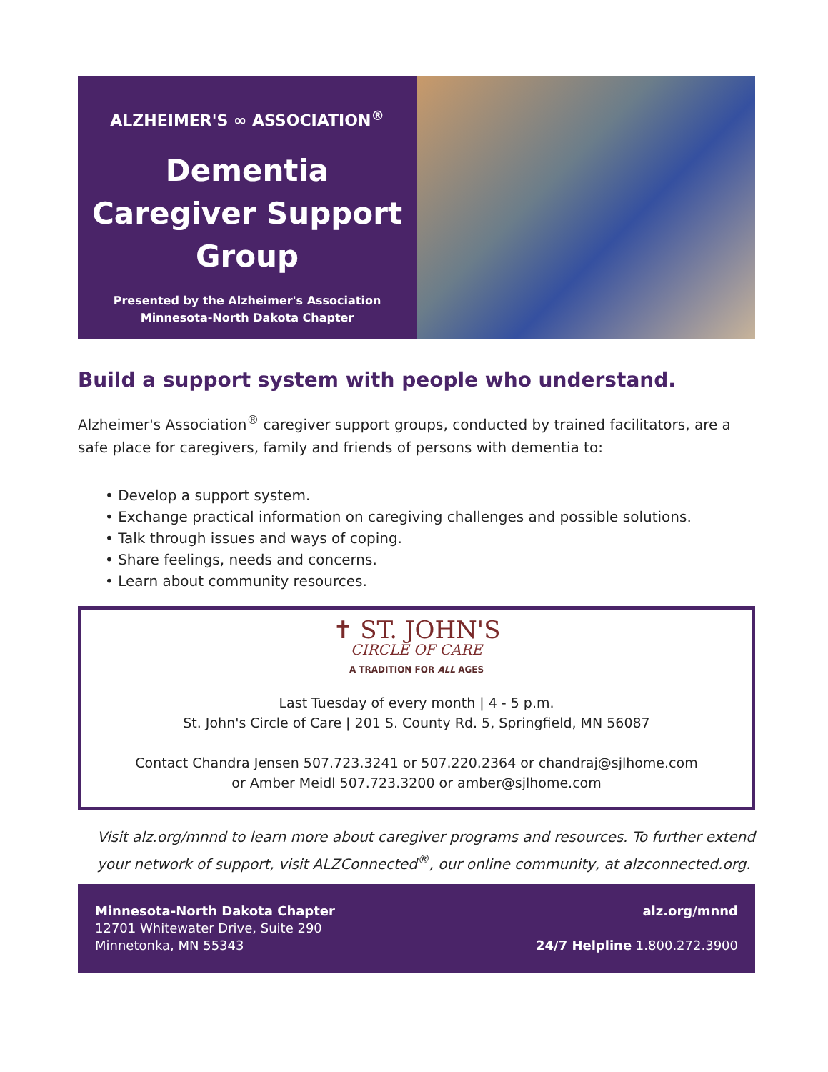ALZHEIMER'S ∞ ASSOCIATION<sup>®</sup>
Dementia
Caregiver Support
Group
Presented by the Alzheimer's Association
Minnesota-North Dakota Chapter
Build a support system with people who understand.
Alzheimer's Association<sup>®</sup> caregiver support groups, conducted by trained facilitators, are a safe place for caregivers, family and friends of persons with dementia to:
• Develop a support system.
• Exchange practical information on caregiving challenges and possible solutions.
• Talk through issues and ways of coping.
• Share feelings, needs and concerns.
• Learn about community resources.
✝ ST. JOHN'S
CIRCLE OF CARE
A TRADITION FOR ALL AGES
Last Tuesday of every month | 4 - 5 p.m.
St. John's Circle of Care | 201 S. County Rd. 5, Springfield, MN 56087
Contact Chandra Jensen 507.723.3241 or 507.220.2364 or chandraj@sjlhome.com
or Amber Meidl 507.723.3200 or amber@sjlhome.com
Visit alz.org/mnnd to learn more about caregiver programs and resources. To further extend your network of support, visit ALZConnected<sup>®</sup>, our online community, at alzconnected.org.
Minnesota-North Dakota Chapter
12701 Whitewater Drive, Suite 290
Minnetonka, MN 55343
alz.org/mnnd
24/7 Helpline 1.800.272.3900